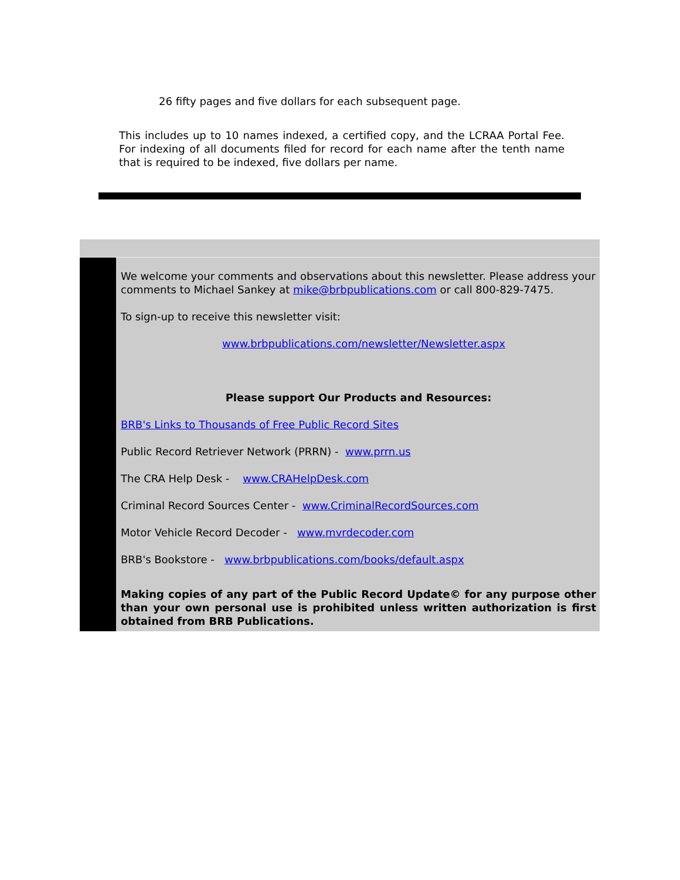26 fifty pages and five dollars for each subsequent page.
This includes up to 10 names indexed, a certified copy, and the LCRAA Portal Fee. For indexing of all documents filed for record for each name after the tenth name that is required to be indexed, five dollars per name.
We welcome your comments and observations about this newsletter. Please address your comments to Michael Sankey at mike@brbpublications.com or call 800-829-7475.
To sign-up to receive this newsletter visit:
www.brbpublications.com/newsletter/Newsletter.aspx
Please support Our Products and Resources:
BRB's Links to Thousands of Free Public Record Sites
Public Record Retriever Network (PRRN) - www.prrn.us
The CRA Help Desk - www.CRAHelpDesk.com
Criminal Record Sources Center - www.CriminalRecordSources.com
Motor Vehicle Record Decoder - www.mvrdecoder.com
BRB's Bookstore - www.brbpublications.com/books/default.aspx
Making copies of any part of the Public Record Update© for any purpose other than your own personal use is prohibited unless written authorization is first obtained from BRB Publications.